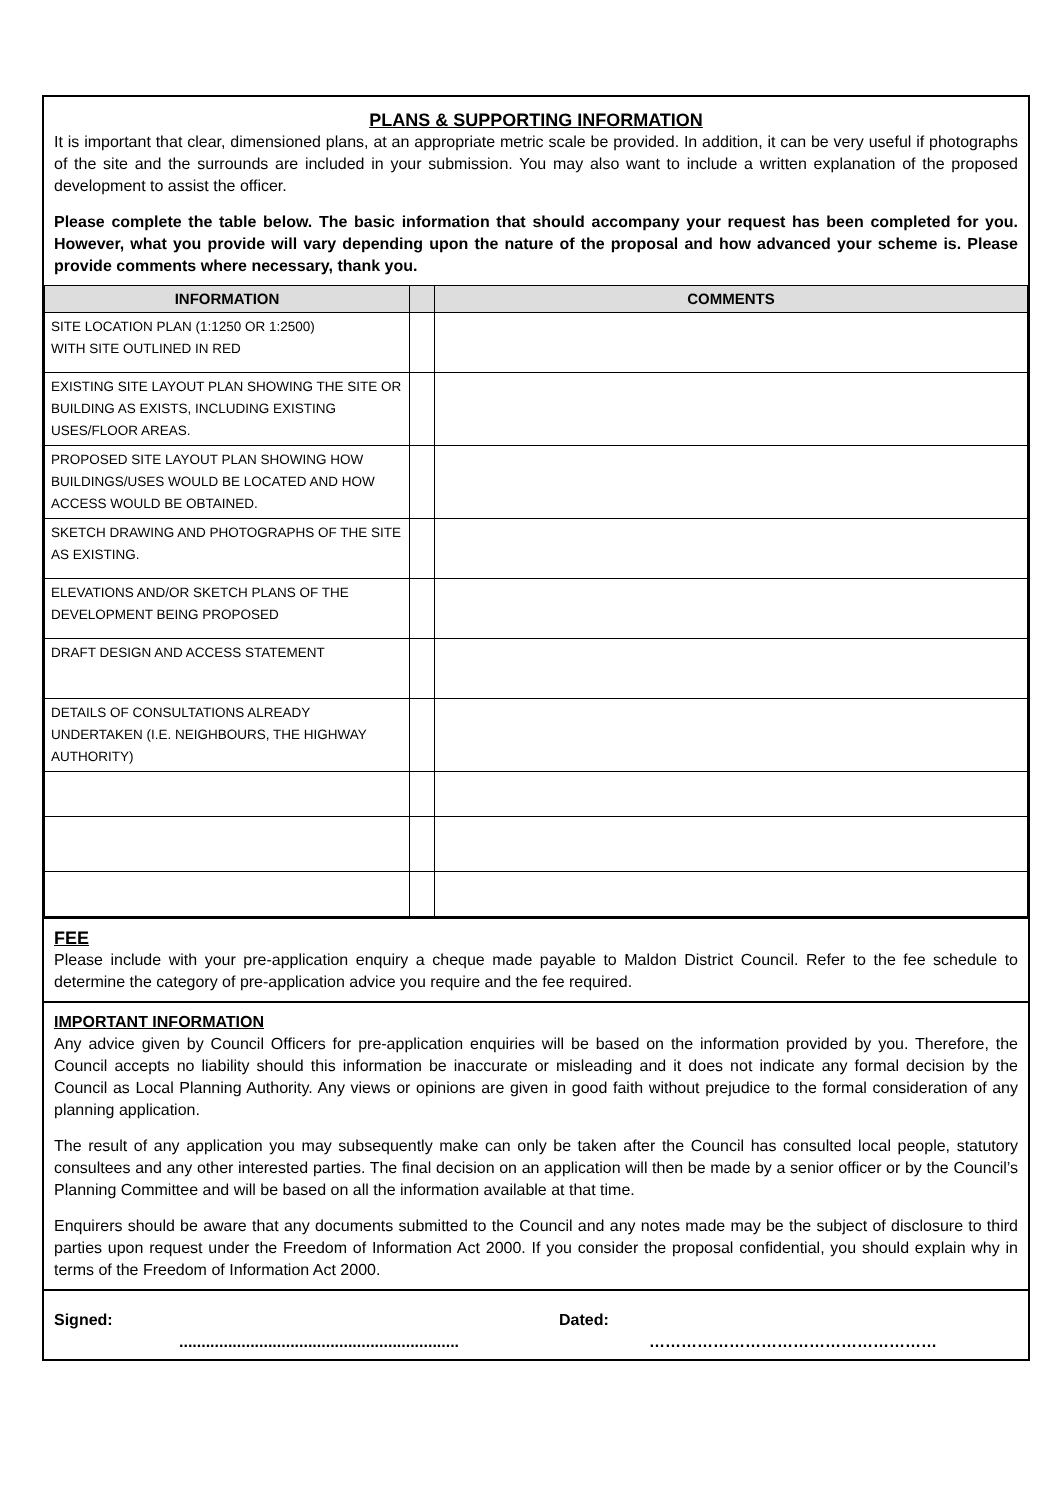PLANS & SUPPORTING INFORMATION
It is important that clear, dimensioned plans, at an appropriate metric scale be provided. In addition, it can be very useful if photographs of the site and the surrounds are included in your submission. You may also want to include a written explanation of the proposed development to assist the officer.
Please complete the table below. The basic information that should accompany your request has been completed for you. However, what you provide will vary depending upon the nature of the proposal and how advanced your scheme is. Please provide comments where necessary, thank you.
| INFORMATION | | COMMENTS |
| --- | --- | --- |
| SITE LOCATION PLAN (1:1250 OR 1:2500) WITH SITE OUTLINED IN RED | | |
| EXISTING SITE LAYOUT PLAN SHOWING THE SITE OR BUILDING AS EXISTS, INCLUDING EXISTING USES/FLOOR AREAS. | | |
| PROPOSED SITE LAYOUT PLAN SHOWING HOW BUILDINGS/USES WOULD BE LOCATED AND HOW ACCESS WOULD BE OBTAINED. | | |
| SKETCH DRAWING AND PHOTOGRAPHS OF THE SITE AS EXISTING. | | |
| ELEVATIONS AND/OR SKETCH PLANS OF THE DEVELOPMENT BEING PROPOSED | | |
| DRAFT DESIGN AND ACCESS STATEMENT | | |
| DETAILS OF CONSULTATIONS ALREADY UNDERTAKEN (I.E. NEIGHBOURS, THE HIGHWAY AUTHORITY) | | |
FEE
Please include with your pre-application enquiry a cheque made payable to Maldon District Council. Refer to the fee schedule to determine the category of pre-application advice you require and the fee required.
IMPORTANT INFORMATION
Any advice given by Council Officers for pre-application enquiries will be based on the information provided by you. Therefore, the Council accepts no liability should this information be inaccurate or misleading and it does not indicate any formal decision by the Council as Local Planning Authority. Any views or opinions are given in good faith without prejudice to the formal consideration of any planning application.
The result of any application you may subsequently make can only be taken after the Council has consulted local people, statutory consultees and any other interested parties. The final decision on an application will then be made by a senior officer or by the Council’s Planning Committee and will be based on all the information available at that time.
Enquirers should be aware that any documents submitted to the Council and any notes made may be the subject of disclosure to third parties upon request under the Freedom of Information Act 2000. If you consider the proposal confidential, you should explain why in terms of the Freedom of Information Act 2000.
Signed:
...............................................................
Dated:
………………………………………………